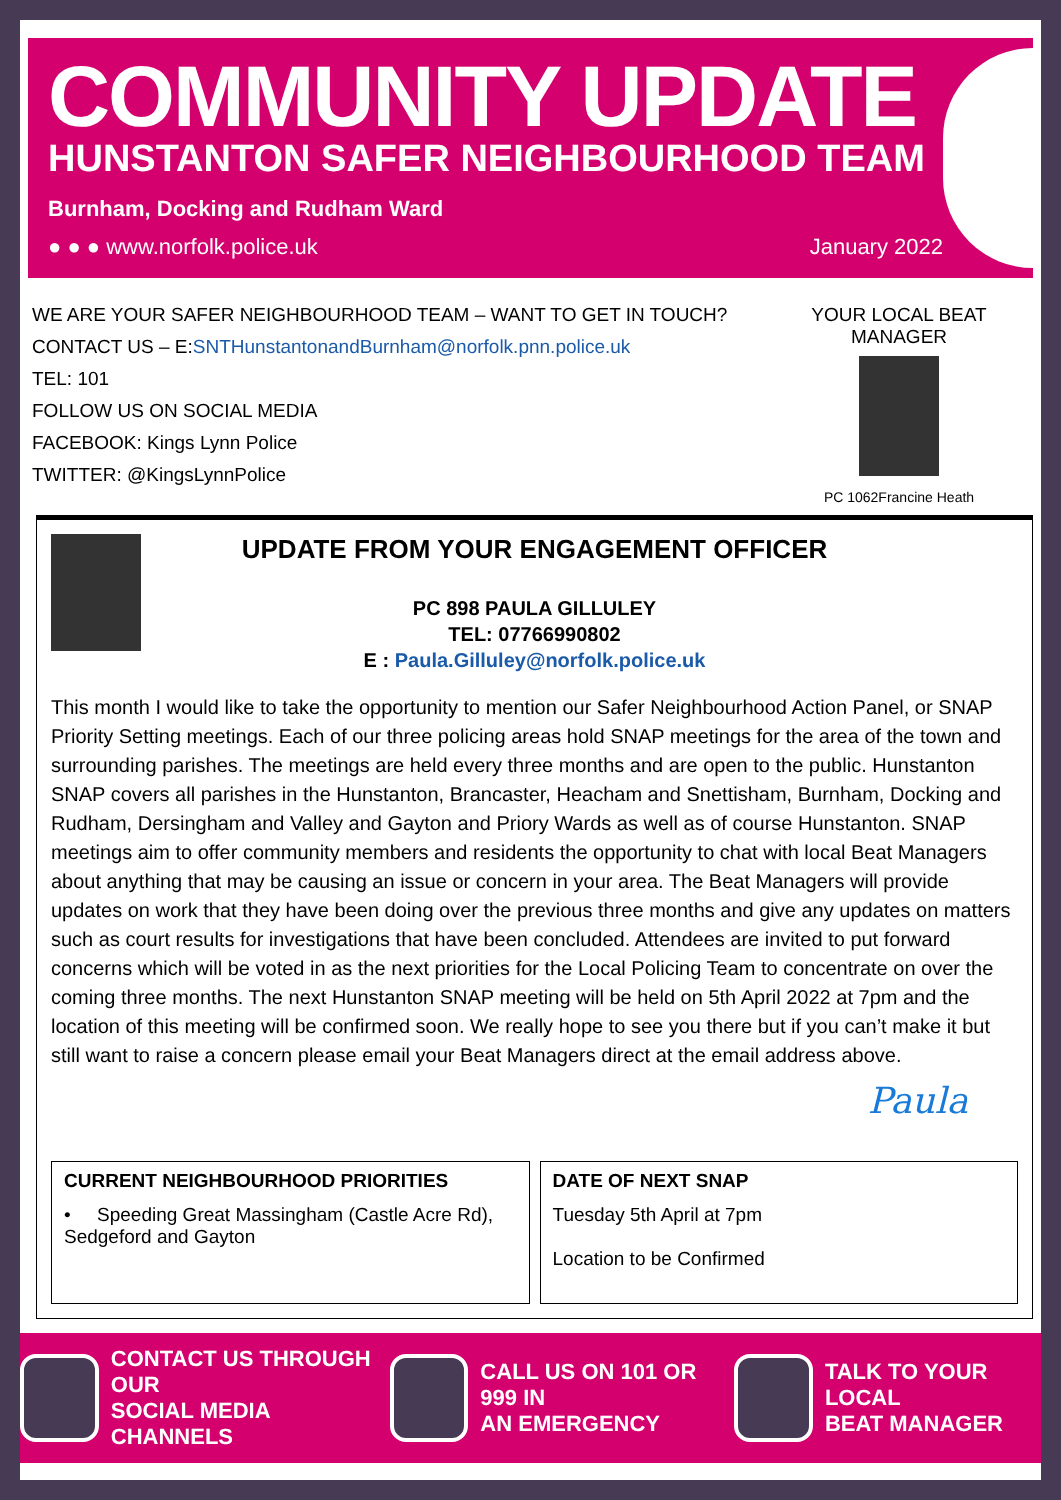COMMUNITY UPDATE
HUNSTANTON SAFER NEIGHBOURHOOD TEAM
Burnham, Docking and Rudham Ward
● ● ● www.norfolk.police.uk January 2022
WE ARE YOUR SAFER NEIGHBOURHOOD TEAM – WANT TO GET IN TOUCH?
CONTACT US – E:SNTHunstantonandBurnham@norfolk.pnn.police.uk
TEL: 101
FOLLOW US ON SOCIAL MEDIA
FACEBOOK: Kings Lynn Police
TWITTER: @KingsLynnPolice
YOUR LOCAL BEAT MANAGER
PC 1062Francine Heath
UPDATE FROM YOUR ENGAGEMENT OFFICER
PC 898 PAULA GILLULEY
TEL: 07766990802
E : Paula.Gilluley@norfolk.police.uk
This month I would like to take the opportunity to mention our Safer Neighbourhood Action Panel, or SNAP Priority Setting meetings. Each of our three policing areas hold SNAP meetings for the area of the town and surrounding parishes. The meetings are held every three months and are open to the public. Hunstanton SNAP covers all parishes in the Hunstanton, Brancaster, Heacham and Snettisham, Burnham, Docking and Rudham, Dersingham and Valley and Gayton and Priory Wards as well as of course Hunstanton. SNAP meetings aim to offer community members and residents the opportunity to chat with local Beat Managers about anything that may be causing an issue or concern in your area. The Beat Managers will provide updates on work that they have been doing over the previous three months and give any updates on matters such as court results for investigations that have been concluded. Attendees are invited to put forward concerns which will be voted in as the next priorities for the Local Policing Team to concentrate on over the coming three months. The next Hunstanton SNAP meeting will be held on 5th April 2022 at 7pm and the location of this meeting will be confirmed soon. We really hope to see you there but if you can’t make it but still want to raise a concern please email your Beat Managers direct at the email address above.
Paula
CURRENT NEIGHBOURHOOD PRIORITIES
• Speeding Great Massingham (Castle Acre Rd), Sedgeford and Gayton
DATE OF NEXT SNAP
Tuesday 5th April at 7pm
Location to be Confirmed
CONTACT US THROUGH OUR
SOCIAL MEDIA CHANNELS
CALL US ON 101 OR 999 IN
AN EMERGENCY
TALK TO YOUR LOCAL
BEAT MANAGER